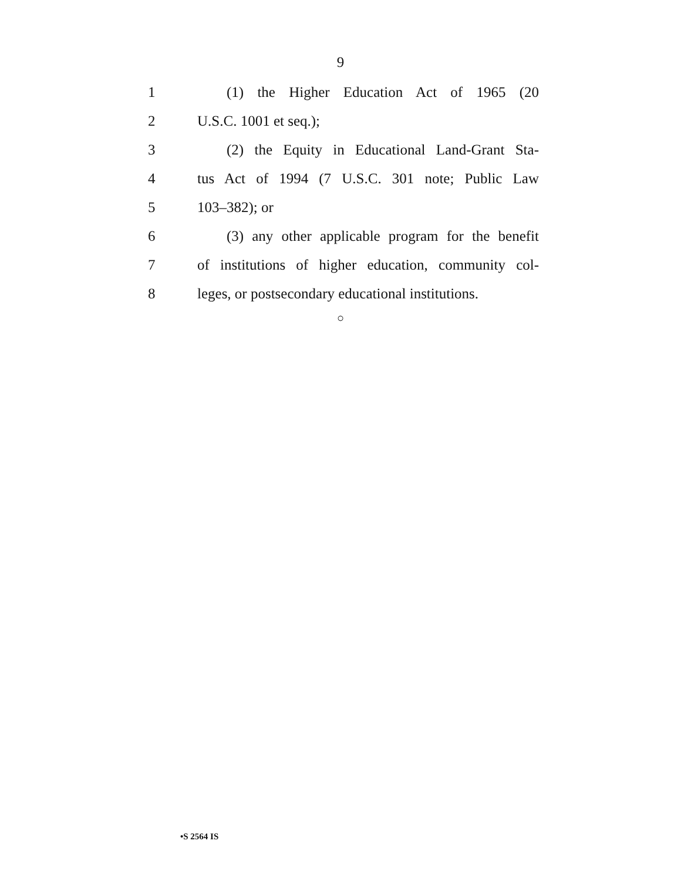9
1 (1) the Higher Education Act of 1965 (20
2 U.S.C. 1001 et seq.);
3 (2) the Equity in Educational Land-Grant Sta-
4 tus Act of 1994 (7 U.S.C. 301 note; Public Law
5 103–382); or
6 (3) any other applicable program for the benefit
7 of institutions of higher education, community col-
8 leges, or postsecondary educational institutions.
○
•S 2564 IS